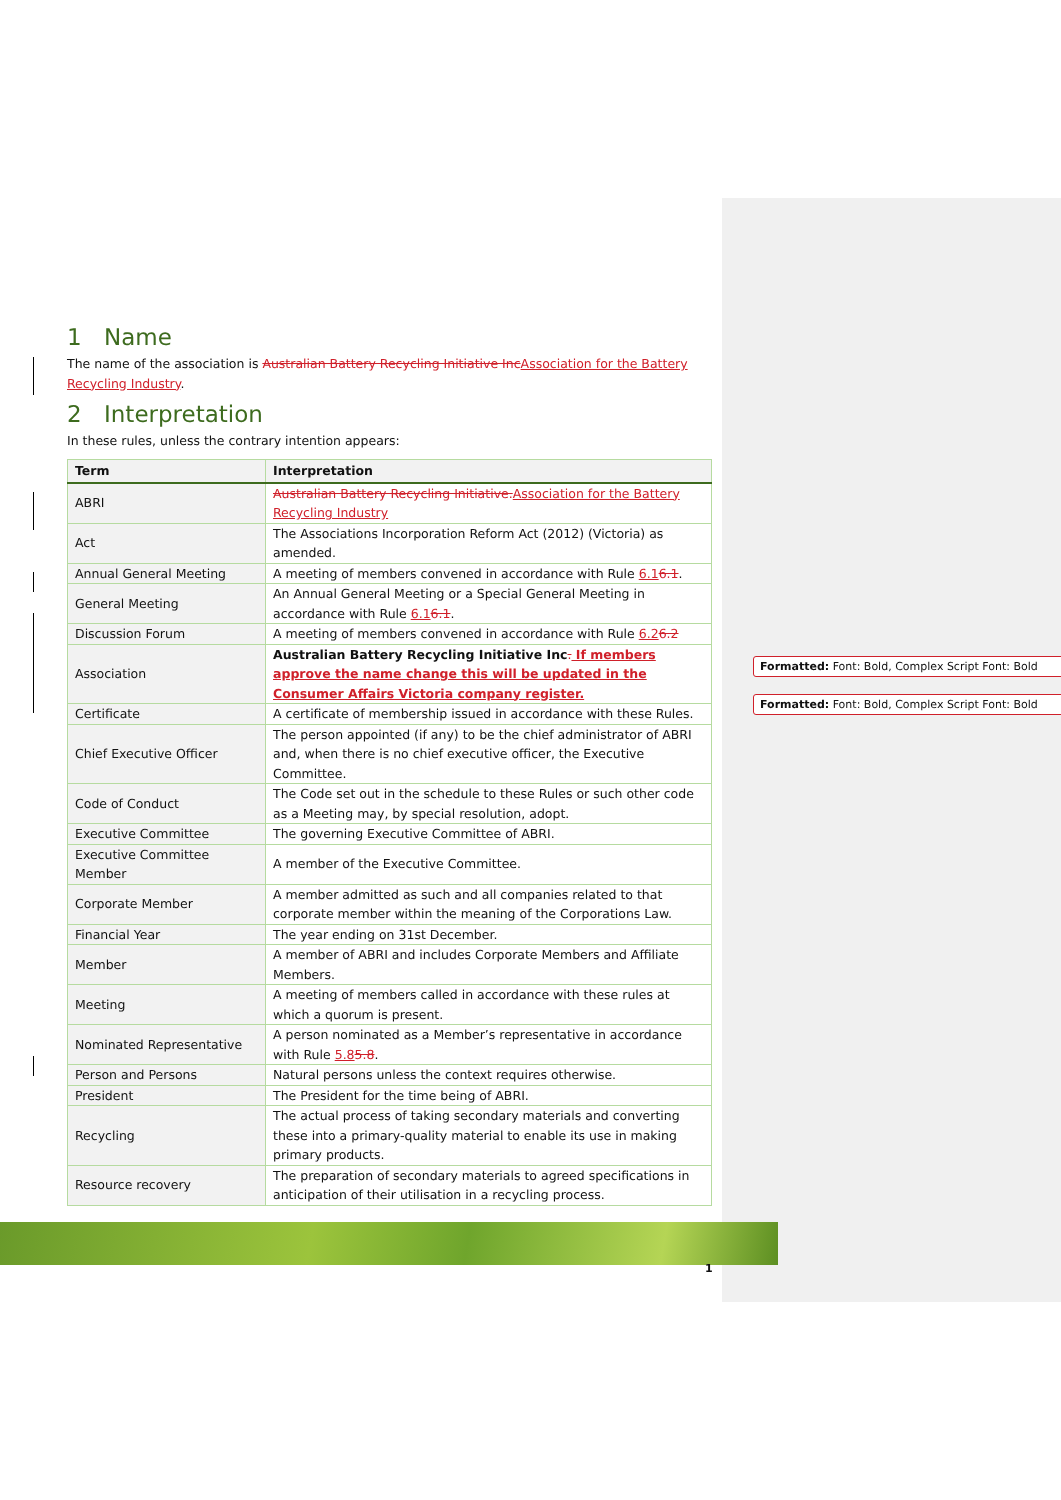1 Name
The name of the association is Australian Battery Recycling Initiative Inc Association for the Battery Recycling Industry.
2 Interpretation
In these rules, unless the contrary intention appears:
| Term | Interpretation |
| --- | --- |
| ABRI | Australian Battery Recycling Initiative. Association for the Battery Recycling Industry |
| Act | The Associations Incorporation Reform Act (2012) (Victoria) as amended. |
| Annual General Meeting | A meeting of members convened in accordance with Rule 6.1 6.1 . |
| General Meeting | An Annual General Meeting or a Special General Meeting in accordance with Rule 6.1 6.1 . |
| Discussion Forum | A meeting of members convened in accordance with Rule 6.2 6.2 |
| Association | Australian Battery Recycling Initiative Inc . If members approve the name change this will be updated in the Consumer Affairs Victoria company register. |
| Certificate | A certificate of membership issued in accordance with these Rules. |
| Chief Executive Officer | The person appointed (if any) to be the chief administrator of ABRI and, when there is no chief executive officer, the Executive Committee. |
| Code of Conduct | The Code set out in the schedule to these Rules or such other code as a Meeting may, by special resolution, adopt. |
| Executive Committee | The governing Executive Committee of ABRI. |
| Executive Committee Member | A member of the Executive Committee. |
| Corporate Member | A member admitted as such and all companies related to that corporate member within the meaning of the Corporations Law. |
| Financial Year | The year ending on 31st December. |
| Member | A member of ABRI and includes Corporate Members and Affiliate Members. |
| Meeting | A meeting of members called in accordance with these rules at which a quorum is present. |
| Nominated Representative | A person nominated as a Member’s representative in accordance with Rule 5.8 5.8 . |
| Person and Persons | Natural persons unless the context requires otherwise. |
| President | The President for the time being of ABRI. |
| Recycling | The actual process of taking secondary materials and converting these into a primary-quality material to enable its use in making primary products. |
| Resource recovery | The preparation of secondary materials to agreed specifications in anticipation of their utilisation in a recycling process. |
Formatted: Font: Bold, Complex Script Font: Bold
Formatted: Font: Bold, Complex Script Font: Bold
1